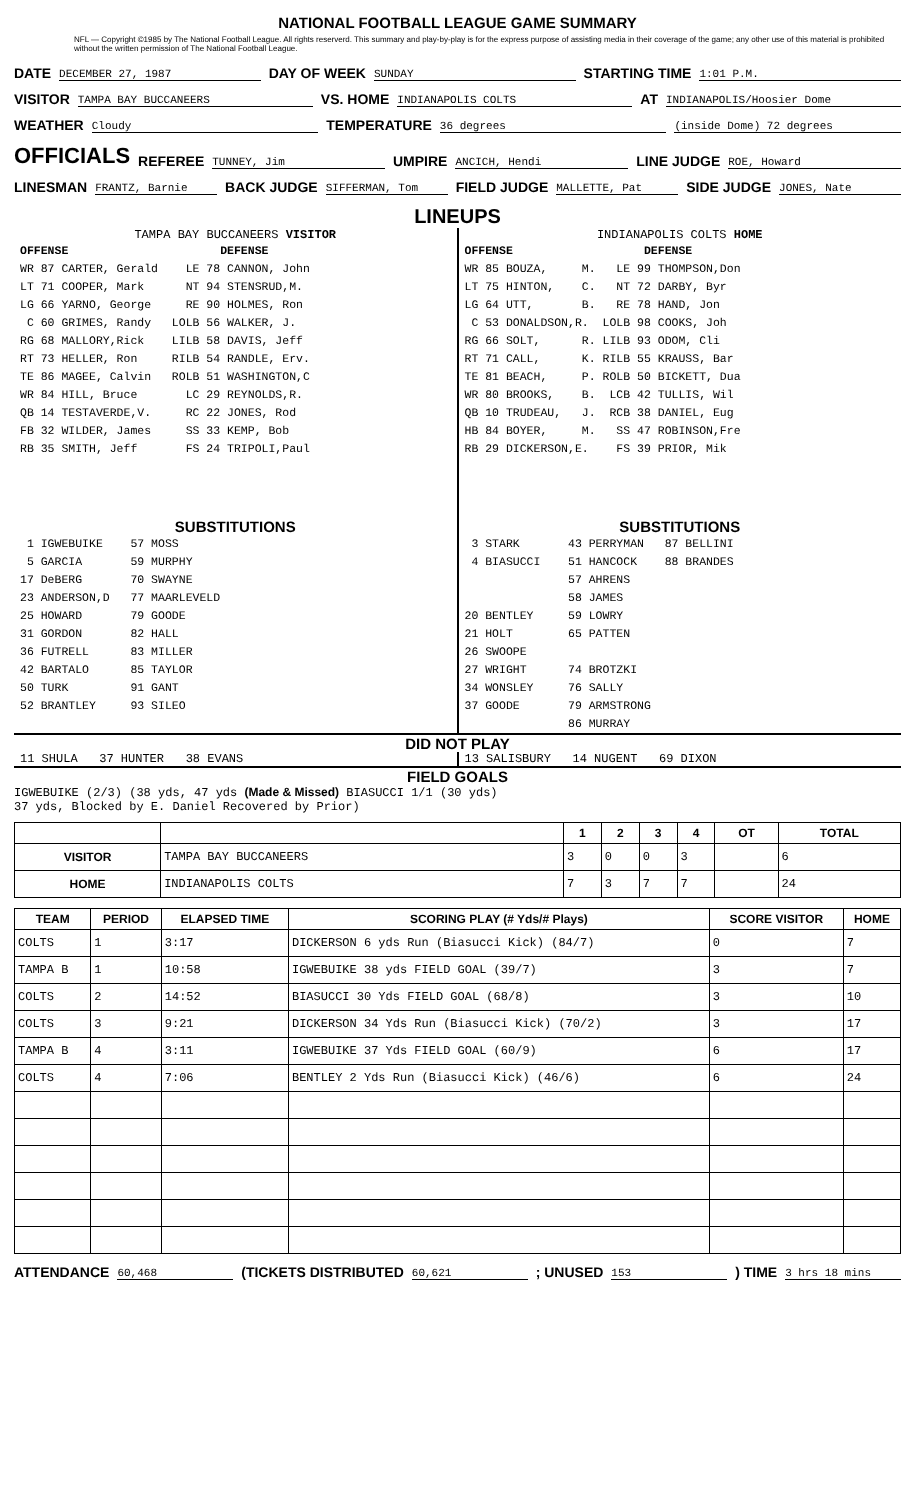NATIONAL FOOTBALL LEAGUE GAME SUMMARY
NFL — Copyright ©1985 by The National Football League. All rights reserverd. This summary and play-by-play is for the express purpose of assisting media in their coverage of the game; any other use of this material is prohibited without the written permission of The National Football League.
DATE DECEMBER 27, 1987 DAY OF WEEK SUNDAY STARTING TIME 1:01 P.M.
VISITOR TAMPA BAY BUCCANEERS VS. HOME INDIANAPOLIS COLTS AT INDIANAPOLIS/Hoosier Dome
WEATHER Cloudy TEMPERATURE 36 degrees (inside Dome) 72 degrees
OFFICIALS REFEREE TUNNEY, Jim UMPIRE ANCICH, Hendi LINE JUDGE ROE, Howard
LINESMAN FRANTZ, Barnie BACK JUDGE SIFFERMAN, Tom FIELD JUDGE MALLETTE, Pat SIDE JUDGE JONES, Nate
LINEUPS
TAMPA BAY BUCCANEERS VISITOR
OFFENSE                      DEFENSE
WR 87 CARTER, Gerald    LE 78 CANNON, John
LT 71 COOPER, Mark      NT 94 STENSRUD,M.
LG 66 YARNO, George     RE 90 HOLMES, Ron
 C 60 GRIMES, Randy   LOLB 56 WALKER, J.
RG 68 MALLORY,Rick    LILB 58 DAVIS, Jeff
RT 73 HELLER, Ron     RILB 54 RANDLE, Erv.
TE 86 MAGEE, Calvin   ROLB 51 WASHINGTON,C
WR 84 HILL, Bruce       LC 29 REYNOLDS,R.
QB 14 TESTAVERDE,V.     RC 22 JONES, Rod
FB 32 WILDER, James     SS 33 KEMP, Bob
RB 35 SMITH, Jeff       FS 24 TRIPOLI,Paul
SUBSTITUTIONS
 1 IGWEBUIKE    57 MOSS
 5 GARCIA       59 MURPHY
17 DeBERG       70 SWAYNE
23 ANDERSON,D   77 MAARLEVELD
25 HOWARD       79 GOODE
31 GORDON       82 HALL
36 FUTRELL      83 MILLER
42 BARTALO      85 TAYLOR
50 TURK         91 GANT
52 BRANTLEY     93 SILEO
INDIANAPOLIS COLTS HOME
OFFENSE                   DEFENSE
WR 85 BOUZA,     M.   LE 99 THOMPSON,Don
LT 75 HINTON,    C.   NT 72 DARBY, Byr
LG 64 UTT,       B.   RE 78 HAND, Jon
 C 53 DONALDSON,R.  LOLB 98 COOKS, Joh
RG 66 SOLT,      R. LILB 93 ODOM, Cli
RT 71 CALL,      K. RILB 55 KRAUSS, Bar
TE 81 BEACH,     P. ROLB 50 BICKETT, Dua
WR 80 BROOKS,    B.  LCB 42 TULLIS, Wil
QB 10 TRUDEAU,   J.  RCB 38 DANIEL, Eug
HB 84 BOYER,     M.   SS 47 ROBINSON,Fre
RB 29 DICKERSON,E.    FS 39 PRIOR, Mik
SUBSTITUTIONS
 3 STARK       43 PERRYMAN   87 BELLINI
 4 BIASUCCI    51 HANCOCK    88 BRANDES
               57 AHRENS
               58 JAMES
20 BENTLEY     59 LOWRY
21 HOLT        65 PATTEN
26 SWOOPE
27 WRIGHT      74 BROTZKI
34 WONSLEY     76 SALLY
37 GOODE       79 ARMSTRONG
               86 MURRAY
DID NOT PLAY
11 SHULA 37 HUNTER 38 EVANS
13 SALISBURY 14 NUGENT 69 DIXON
FIELD GOALS
IGWEBUIKE (2/3) (38 yds, 47 yds (Made & Missed) BIASUCCI 1/1 (30 yds)
37 yds, Blocked by E. Daniel Recovered by Prior)
| | | 1 | 2 | 3 | 4 | OT | TOTAL |
| --- | --- | --- | --- | --- | --- | --- | --- |
| VISITOR | TAMPA BAY BUCCANEERS | 3 | 0 | 0 | 3 | | 6 |
| HOME | INDIANAPOLIS COLTS | 7 | 3 | 7 | 7 | | 24 |
| TEAM | PERIOD | ELAPSED TIME | SCORING PLAY (# Yds/# Plays) | SCORE VISITOR | HOME |
| --- | --- | --- | --- | --- | --- |
| COLTS | 1 | 3:17 | DICKERSON 6 yds Run (Biasucci Kick) (84/7) | 0 | 7 |
| TAMPA B | 1 | 10:58 | IGWEBUIKE 38 yds FIELD GOAL (39/7) | 3 | 7 |
| COLTS | 2 | 14:52 | BIASUCCI 30 Yds FIELD GOAL (68/8) | 3 | 10 |
| COLTS | 3 | 9:21 | DICKERSON 34 Yds Run (Biasucci Kick) (70/2) | 3 | 17 |
| TAMPA B | 4 | 3:11 | IGWEBUIKE 37 Yds FIELD GOAL (60/9) | 6 | 17 |
| COLTS | 4 | 7:06 | BENTLEY 2 Yds Run (Biasucci Kick) (46/6) | 6 | 24 |
ATTENDANCE 60,468 (TICKETS DISTRIBUTED 60,621; UNUSED 153) TIME 3 hrs 18 mins